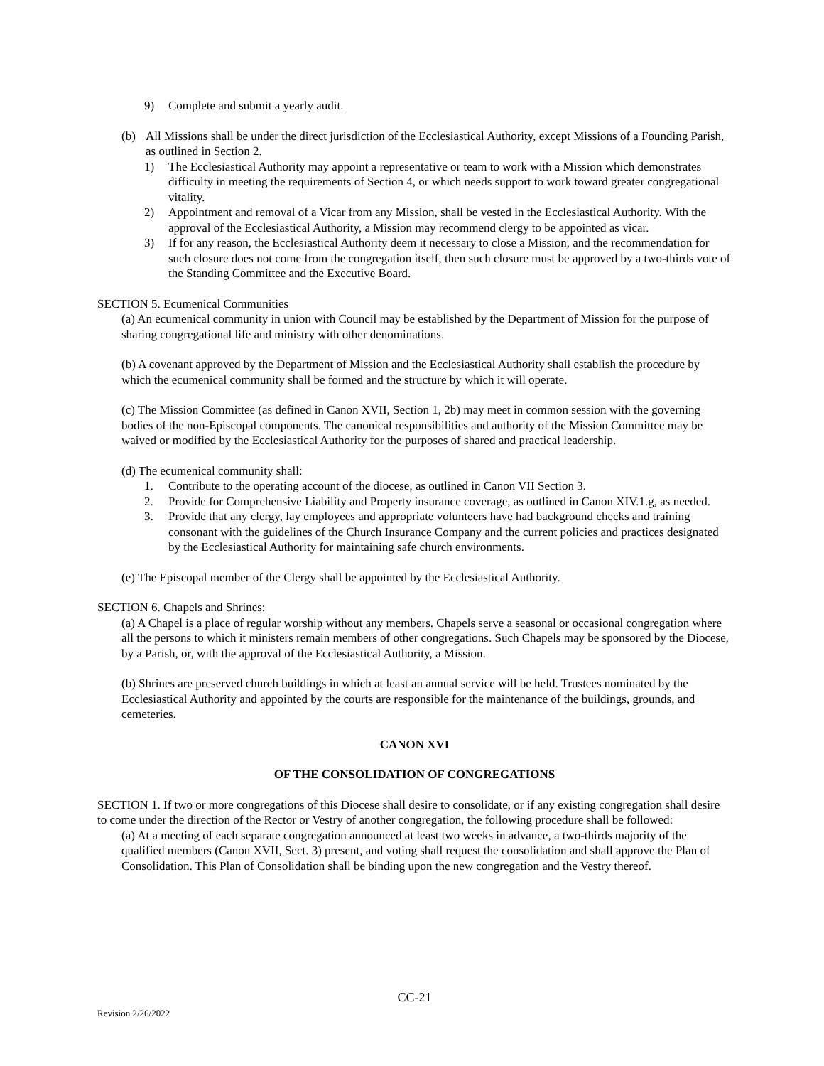9) Complete and submit a yearly audit.
(b) All Missions shall be under the direct jurisdiction of the Ecclesiastical Authority, except Missions of a Founding Parish, as outlined in Section 2.
1) The Ecclesiastical Authority may appoint a representative or team to work with a Mission which demonstrates difficulty in meeting the requirements of Section 4, or which needs support to work toward greater congregational vitality.
2) Appointment and removal of a Vicar from any Mission, shall be vested in the Ecclesiastical Authority. With the approval of the Ecclesiastical Authority, a Mission may recommend clergy to be appointed as vicar.
3) If for any reason, the Ecclesiastical Authority deem it necessary to close a Mission, and the recommendation for such closure does not come from the congregation itself, then such closure must be approved by a two-thirds vote of the Standing Committee and the Executive Board.
SECTION 5. Ecumenical Communities
(a) An ecumenical community in union with Council may be established by the Department of Mission for the purpose of sharing congregational life and ministry with other denominations.
(b) A covenant approved by the Department of Mission and the Ecclesiastical Authority shall establish the procedure by which the ecumenical community shall be formed and the structure by which it will operate.
(c) The Mission Committee (as defined in Canon XVII, Section 1, 2b) may meet in common session with the governing bodies of the non-Episcopal components. The canonical responsibilities and authority of the Mission Committee may be waived or modified by the Ecclesiastical Authority for the purposes of shared and practical leadership.
(d) The ecumenical community shall:
1. Contribute to the operating account of the diocese, as outlined in Canon VII Section 3.
2. Provide for Comprehensive Liability and Property insurance coverage, as outlined in Canon XIV.1.g, as needed.
3. Provide that any clergy, lay employees and appropriate volunteers have had background checks and training consonant with the guidelines of the Church Insurance Company and the current policies and practices designated by the Ecclesiastical Authority for maintaining safe church environments.
(e) The Episcopal member of the Clergy shall be appointed by the Ecclesiastical Authority.
SECTION 6. Chapels and Shrines:
(a) A Chapel is a place of regular worship without any members. Chapels serve a seasonal or occasional congregation where all the persons to which it ministers remain members of other congregations. Such Chapels may be sponsored by the Diocese, by a Parish, or, with the approval of the Ecclesiastical Authority, a Mission.
(b) Shrines are preserved church buildings in which at least an annual service will be held. Trustees nominated by the Ecclesiastical Authority and appointed by the courts are responsible for the maintenance of the buildings, grounds, and cemeteries.
CANON XVI
OF THE CONSOLIDATION OF CONGREGATIONS
SECTION 1. If two or more congregations of this Diocese shall desire to consolidate, or if any existing congregation shall desire to come under the direction of the Rector or Vestry of another congregation, the following procedure shall be followed:
(a) At a meeting of each separate congregation announced at least two weeks in advance, a two-thirds majority of the qualified members (Canon XVII, Sect. 3) present, and voting shall request the consolidation and shall approve the Plan of Consolidation. This Plan of Consolidation shall be binding upon the new congregation and the Vestry thereof.
CC-21
Revision 2/26/2022